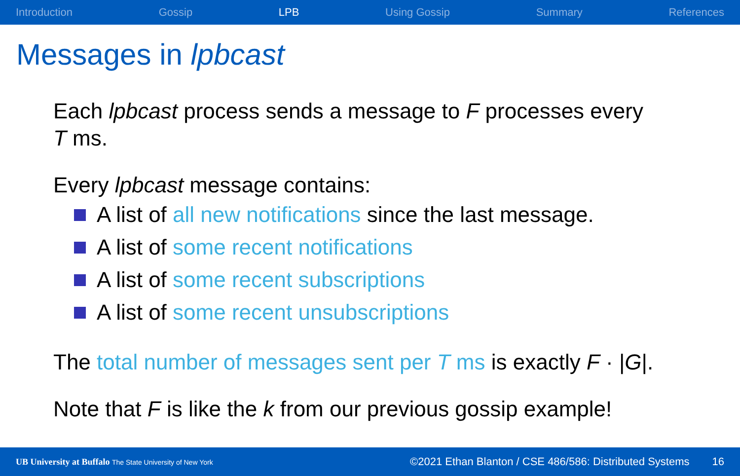Introduction Gossip LPB Using Gossip Summary References
Messages in lpbcast
Each lpbcast process sends a message to F processes every
T ms.
Every lpbcast message contains:
A list of all new notifications since the last message.
A list of some recent notifications
A list of some recent subscriptions
A list of some recent unsubscriptions
The total number of messages sent per T ms is exactly F · |G|.
Note that F is like the k from our previous gossip example!
UB University at Buffalo The State University of New York ©2021 Ethan Blanton / CSE 486/586: Distributed Systems 16